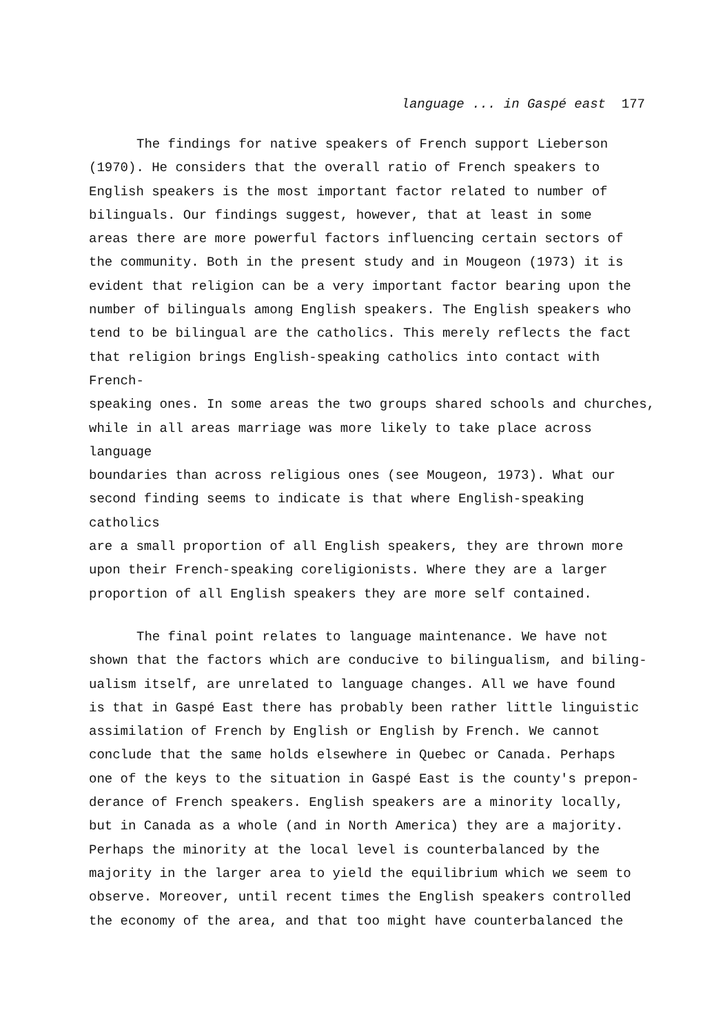language ... in Gaspé east 177
The findings for native speakers of French support Lieberson (1970). He considers that the overall ratio of French speakers to English speakers is the most important factor related to number of bilinguals. Our findings suggest, however, that at least in some areas there are more powerful factors influencing certain sectors of the community. Both in the present study and in Mougeon (1973) it is evident that religion can be a very important factor bearing upon the number of bilinguals among English speakers. The English speakers who tend to be bilingual are the catholics. This merely reflects the fact that religion brings English-speaking catholics into contact with French- speaking ones. In some areas the two groups shared schools and churches, while in all areas marriage was more likely to take place across language boundaries than across religious ones (see Mougeon, 1973). What our second finding seems to indicate is that where English-speaking catholics are a small proportion of all English speakers, they are thrown more upon their French-speaking coreligionists. Where they are a larger proportion of all English speakers they are more self contained.
The final point relates to language maintenance. We have not shown that the factors which are conducive to bilingualism, and biling- ualism itself, are unrelated to language changes. All we have found is that in Gaspé East there has probably been rather little linguistic assimilation of French by English or English by French. We cannot conclude that the same holds elsewhere in Quebec or Canada. Perhaps one of the keys to the situation in Gaspé East is the county's prepon- derance of French speakers. English speakers are a minority locally, but in Canada as a whole (and in North America) they are a majority. Perhaps the minority at the local level is counterbalanced by the majority in the larger area to yield the equilibrium which we seem to observe. Moreover, until recent times the English speakers controlled the economy of the area, and that too might have counterbalanced the